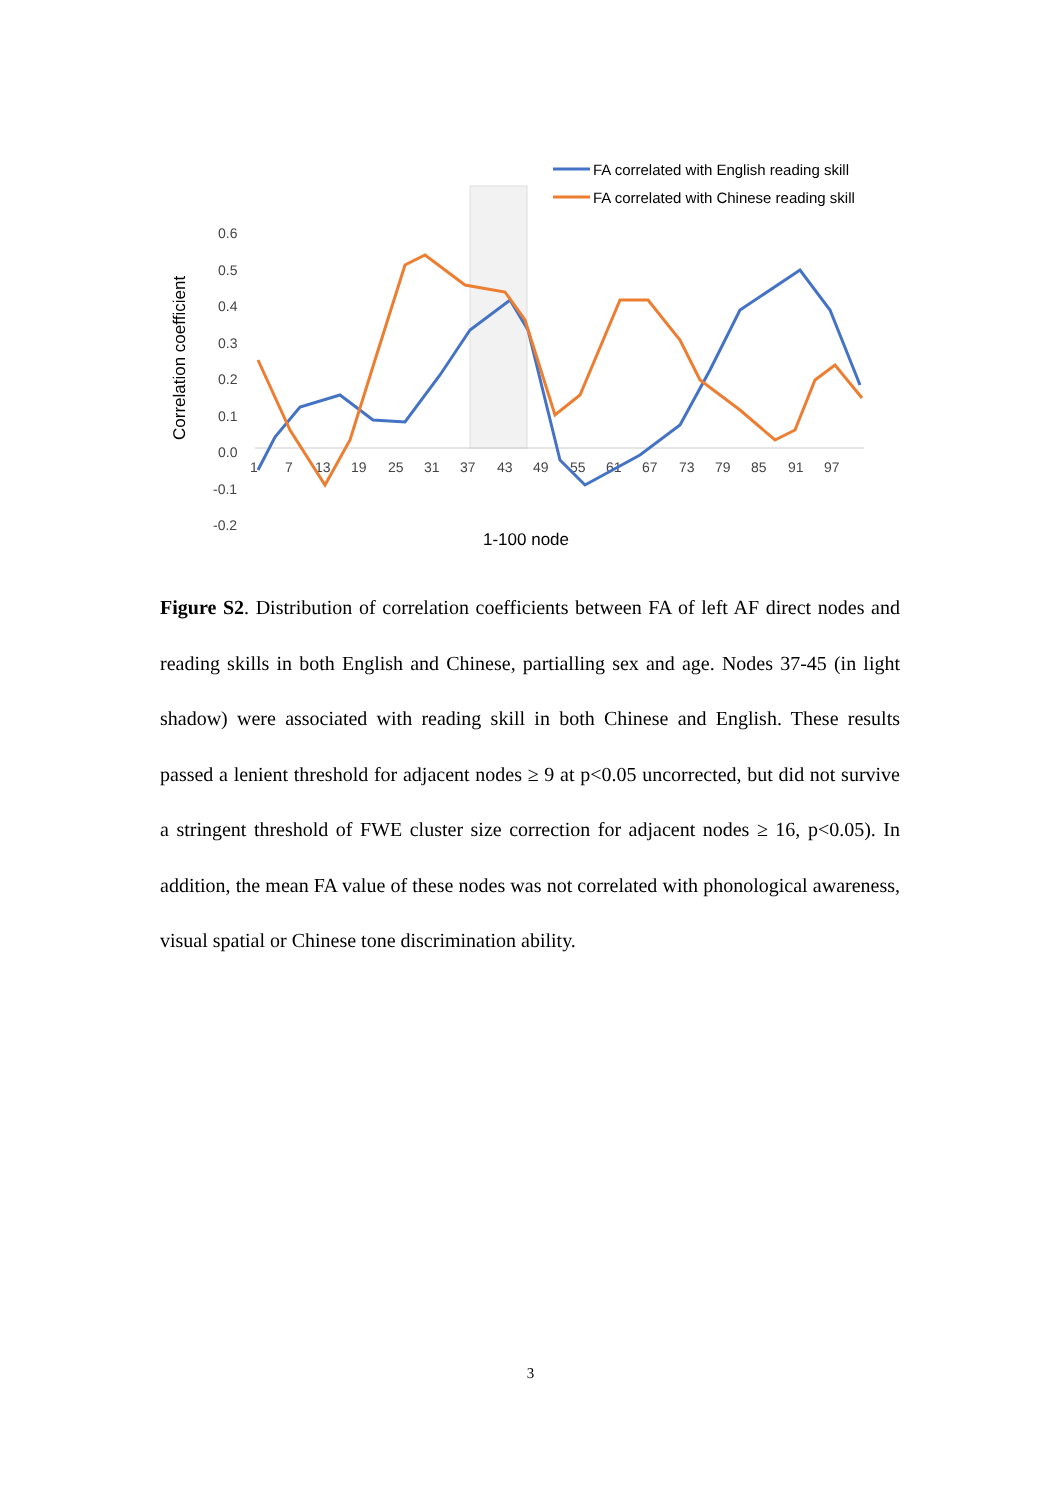FA correlated with English reading skill
FA correlated with Chinese reading skill
0.6
0.5
0.4
0.3
0.2
0.1
0.0
-0.1
-0.2
1
7
13
19
25
31
37
43
49
55
61
67
73
79
85
91
97
1-100 node
Correlation coefficient
Figure S2. Distribution of correlation coefficients between FA of left AF direct nodes and reading skills in both English and Chinese, partialling sex and age. Nodes 37-45 (in light shadow) were associated with reading skill in both Chinese and English. These results passed a lenient threshold for adjacent nodes ≥ 9 at p<0.05 uncorrected, but did not survive a stringent threshold of FWE cluster size correction for adjacent nodes ≥ 16, p<0.05). In addition, the mean FA value of these nodes was not correlated with phonological awareness, visual spatial or Chinese tone discrimination ability.
3